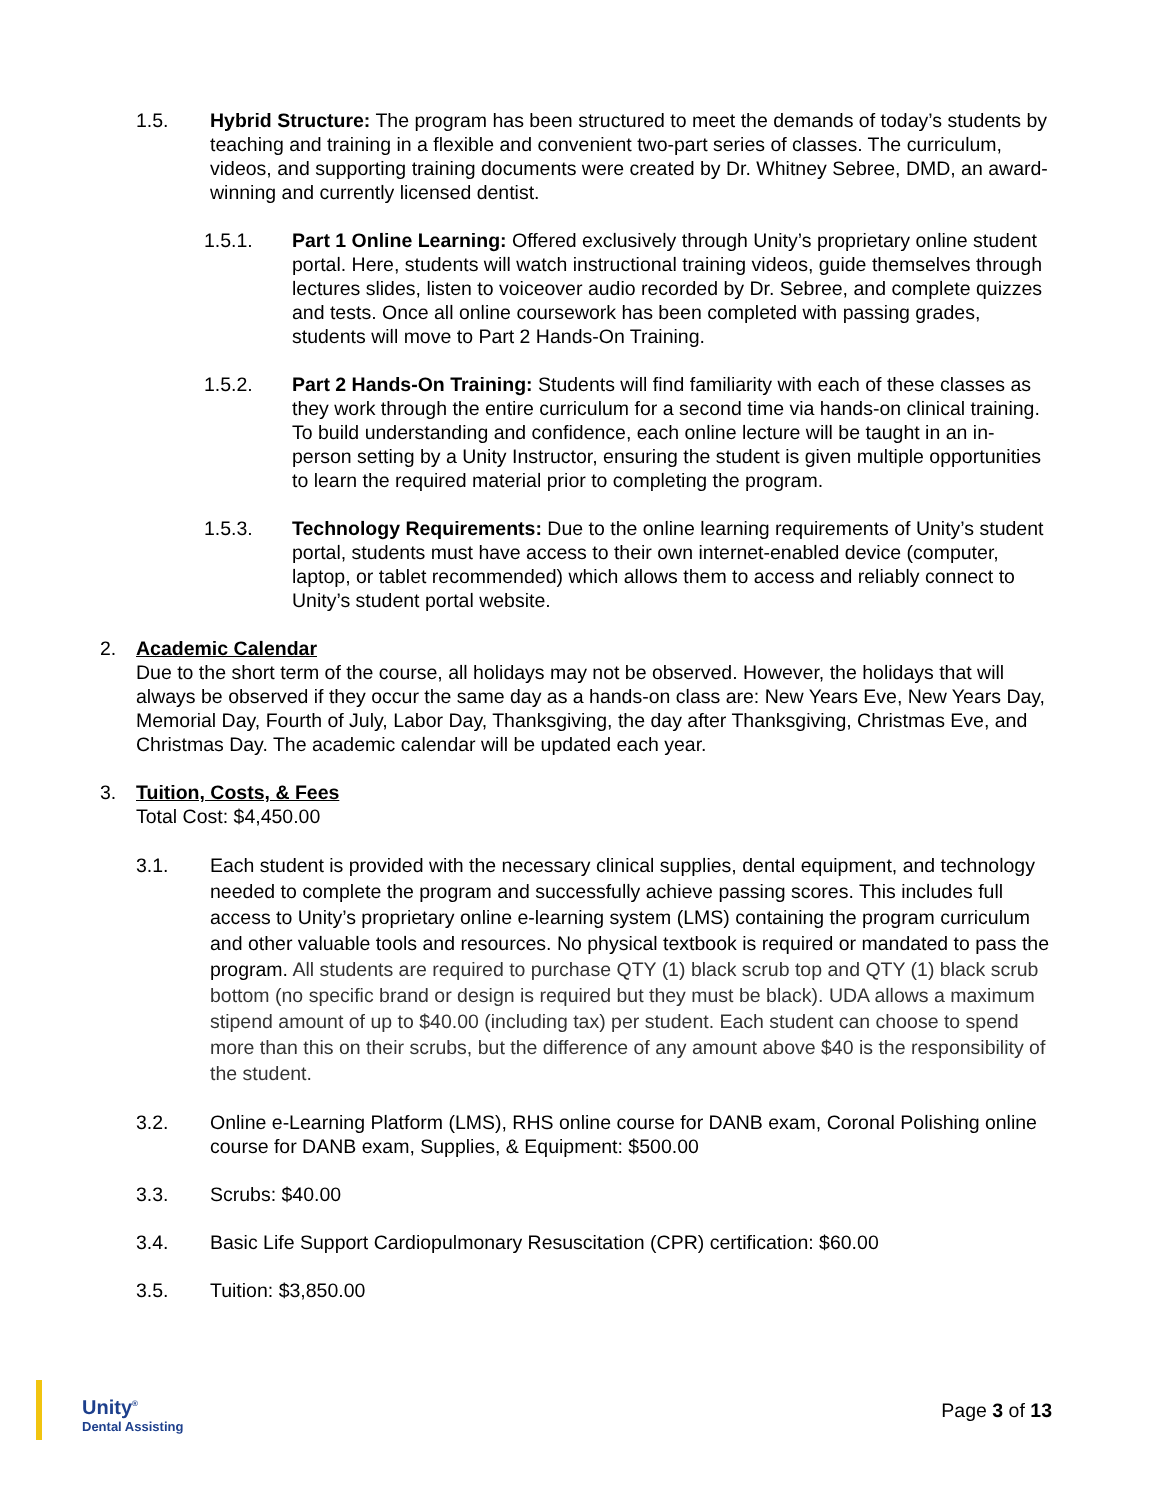1.5. Hybrid Structure: The program has been structured to meet the demands of today’s students by teaching and training in a flexible and convenient two-part series of classes. The curriculum, videos, and supporting training documents were created by Dr. Whitney Sebree, DMD, an award-winning and currently licensed dentist.
1.5.1. Part 1 Online Learning: Offered exclusively through Unity’s proprietary online student portal. Here, students will watch instructional training videos, guide themselves through lectures slides, listen to voiceover audio recorded by Dr. Sebree, and complete quizzes and tests. Once all online coursework has been completed with passing grades, students will move to Part 2 Hands-On Training.
1.5.2. Part 2 Hands-On Training: Students will find familiarity with each of these classes as they work through the entire curriculum for a second time via hands-on clinical training. To build understanding and confidence, each online lecture will be taught in an in-person setting by a Unity Instructor, ensuring the student is given multiple opportunities to learn the required material prior to completing the program.
1.5.3. Technology Requirements: Due to the online learning requirements of Unity’s student portal, students must have access to their own internet-enabled device (computer, laptop, or tablet recommended) which allows them to access and reliably connect to Unity’s student portal website.
2. Academic Calendar
Due to the short term of the course, all holidays may not be observed. However, the holidays that will always be observed if they occur the same day as a hands-on class are: New Years Eve, New Years Day, Memorial Day, Fourth of July, Labor Day, Thanksgiving, the day after Thanksgiving, Christmas Eve, and Christmas Day. The academic calendar will be updated each year.
3. Tuition, Costs, & Fees
Total Cost: $4,450.00
3.1. Each student is provided with the necessary clinical supplies, dental equipment, and technology needed to complete the program and successfully achieve passing scores. This includes full access to Unity’s proprietary online e-learning system (LMS) containing the program curriculum and other valuable tools and resources. No physical textbook is required or mandated to pass the program. All students are required to purchase QTY (1) black scrub top and QTY (1) black scrub bottom (no specific brand or design is required but they must be black). UDA allows a maximum stipend amount of up to $40.00 (including tax) per student. Each student can choose to spend more than this on their scrubs, but the difference of any amount above $40 is the responsibility of the student.
3.2. Online e-Learning Platform (LMS), RHS online course for DANB exam, Coronal Polishing online course for DANB exam, Supplies, & Equipment: $500.00
3.3. Scrubs: $40.00
3.4. Basic Life Support Cardiopulmonary Resuscitation (CPR) certification: $60.00
3.5. Tuition: $3,850.00
Unity<sup>®</sup>
Dental Assisting
Page 3 of 13